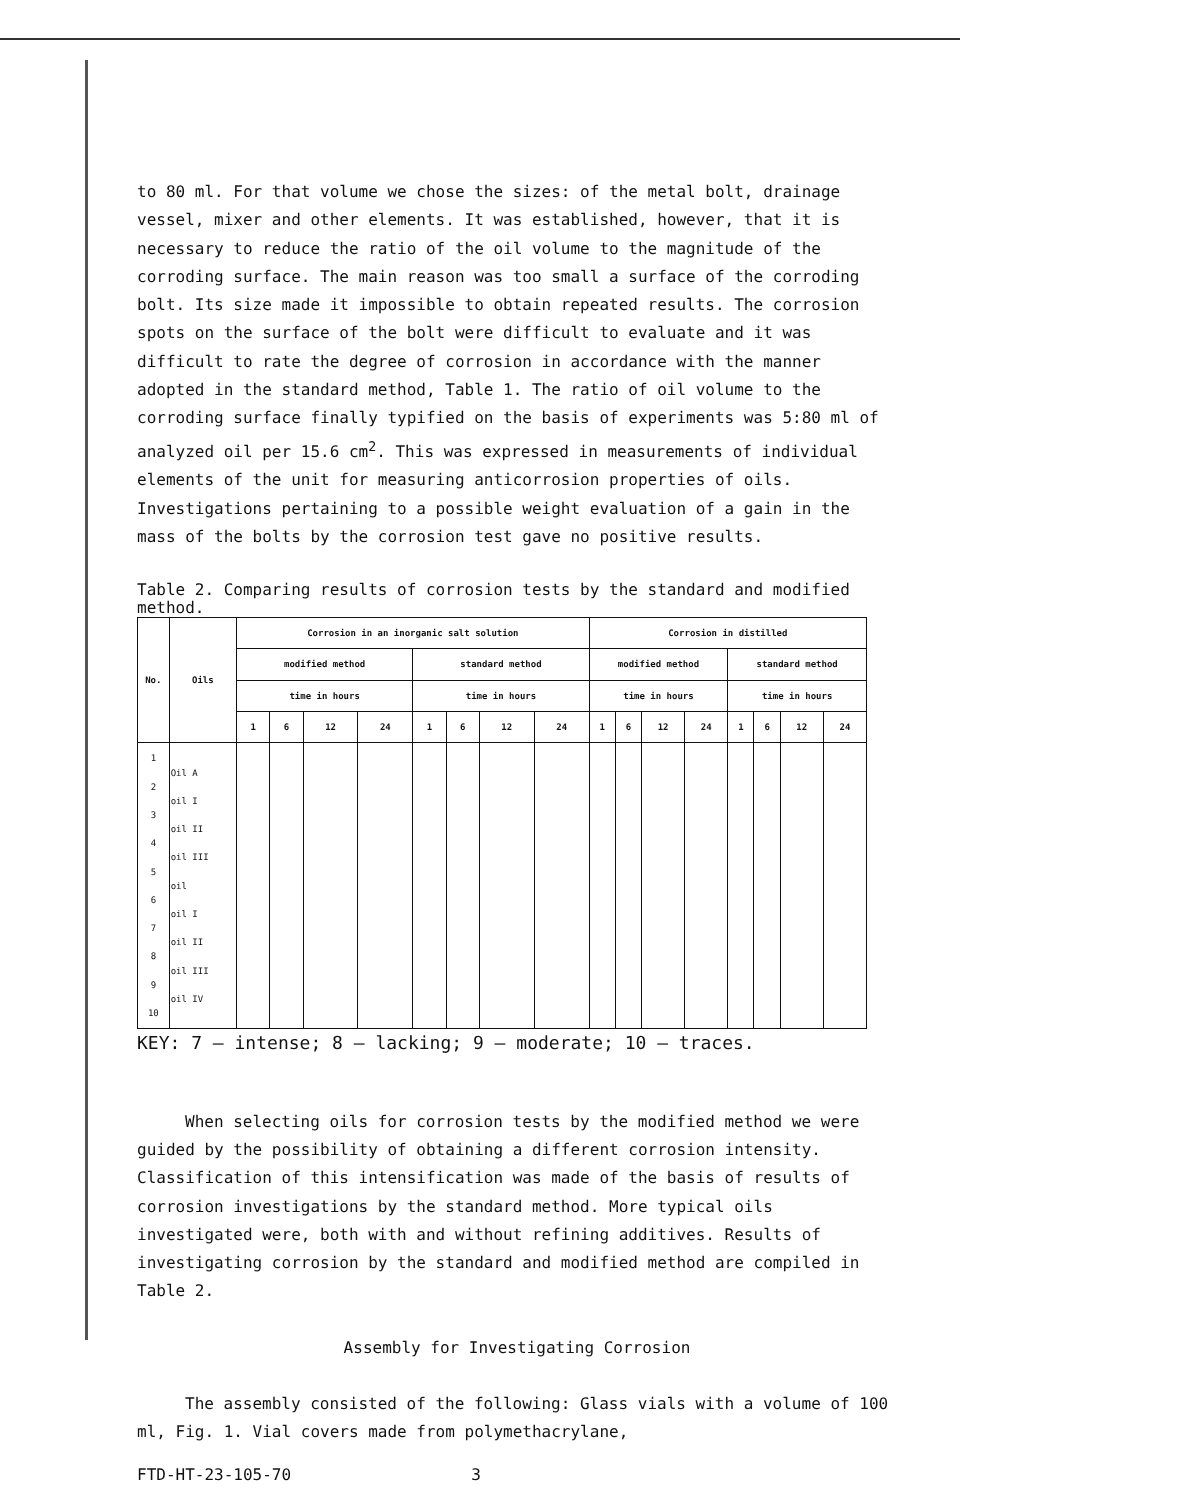to 80 ml. For that volume we chose the sizes: of the metal bolt, drainage vessel, mixer and other elements. It was established, however, that it is necessary to reduce the ratio of the oil volume to the magnitude of the corroding surface. The main reason was too small a surface of the corroding bolt. Its size made it impossible to obtain repeated results. The corrosion spots on the surface of the bolt were difficult to evaluate and it was difficult to rate the degree of corrosion in accordance with the manner adopted in the standard method, Table 1. The ratio of oil volume to the corroding surface finally typified on the basis of experiments was 5:80 ml of analyzed oil per 15.6 cm<sup>2</sup>. This was expressed in measurements of individual elements of the unit for measuring anticorrosion properties of oils. Investigations pertaining to a possible weight evaluation of a gain in the mass of the bolts by the corrosion test gave no positive results.
Table 2. Comparing results of corrosion tests by the standard and modified method.
| No. | Oils | Corrosion in an inorganic salt solution | | | | | | | | Corrosion in distilled | | | | | | | |
| --- | --- | --- | --- | --- | --- | --- | --- | --- | --- | --- | --- | --- | --- | --- | --- | --- | --- |
| | | modified method | | | | standard method | | | | modified method | | | | standard method | | | |
| | | time in hours | | | | time in hours | | | | time in hours | | | | time in hours | | | |
| | | 1 | 6 | 12 | 24 | 1 | 6 | 12 | 24 | 1 | 6 | 12 | 24 | 1 | 6 | 12 | 24 |
| 1 2 3 4 5 6 7 8 9 10 | Oil A oil I oil II oil III oil oil I oil II oil III oil IV | | | | | | | | | | | | | | | | |
KEY: 7 – intense; 8 – lacking; 9 – moderate; 10 – traces.
When selecting oils for corrosion tests by the modified method we were guided by the possibility of obtaining a different corrosion intensity. Classification of this intensification was made of the basis of results of corrosion investigations by the standard method. More typical oils investigated were, both with and without refining additives. Results of investigating corrosion by the standard and modified method are compiled in Table 2.
Assembly for Investigating Corrosion
The assembly consisted of the following: Glass vials with a volume of 100 ml, Fig. 1. Vial covers made from polymethacrylane,
FTD-HT-23-105-70 3